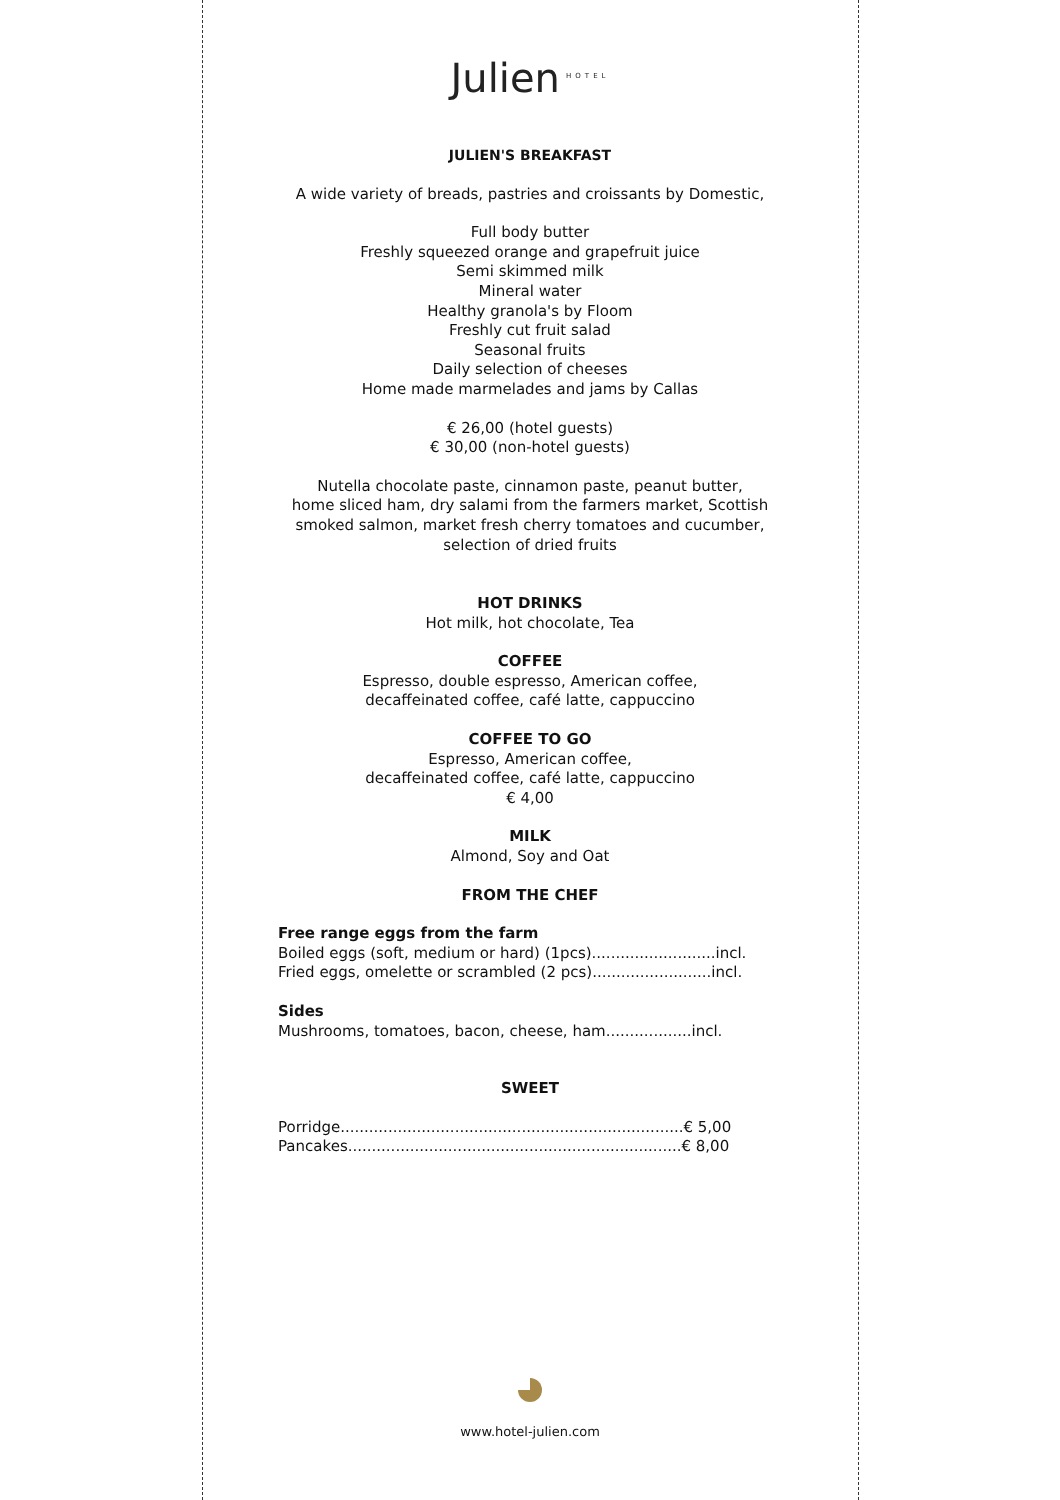Julien<sup>HOTEL</sup>
JULIEN'S BREAKFAST
A wide variety of breads, pastries and croissants by Domestic,
Full body butter
Freshly squeezed orange and grapefruit juice
Semi skimmed milk
Mineral water
Healthy granola's by Floom
Freshly cut fruit salad
Seasonal fruits
Daily selection of cheeses
Home made marmelades and jams by Callas
€ 26,00 (hotel guests)
€ 30,00 (non-hotel guests)
Nutella chocolate paste, cinnamon paste, peanut butter,
home sliced ham, dry salami from the farmers market, Scottish
smoked salmon, market fresh cherry tomatoes and cucumber,
selection of dried fruits
HOT DRINKS
Hot milk, hot chocolate, Tea
COFFEE
Espresso, double espresso, American coffee,
decaffeinated coffee, café latte, cappuccino
COFFEE TO GO
Espresso, American coffee,
decaffeinated coffee, café latte, cappuccino
€ 4,00
MILK
Almond, Soy and Oat
FROM THE CHEF
Free range eggs from the farm
Boiled eggs (soft, medium or hard) (1pcs)..........................incl.
Fried eggs, omelette or scrambled (2 pcs).........................incl.
Sides
Mushrooms, tomatoes, bacon, cheese, ham..................incl.
SWEET
Porridge........................................................................€ 5,00
Pancakes......................................................................€ 8,00
www.hotel-julien.com